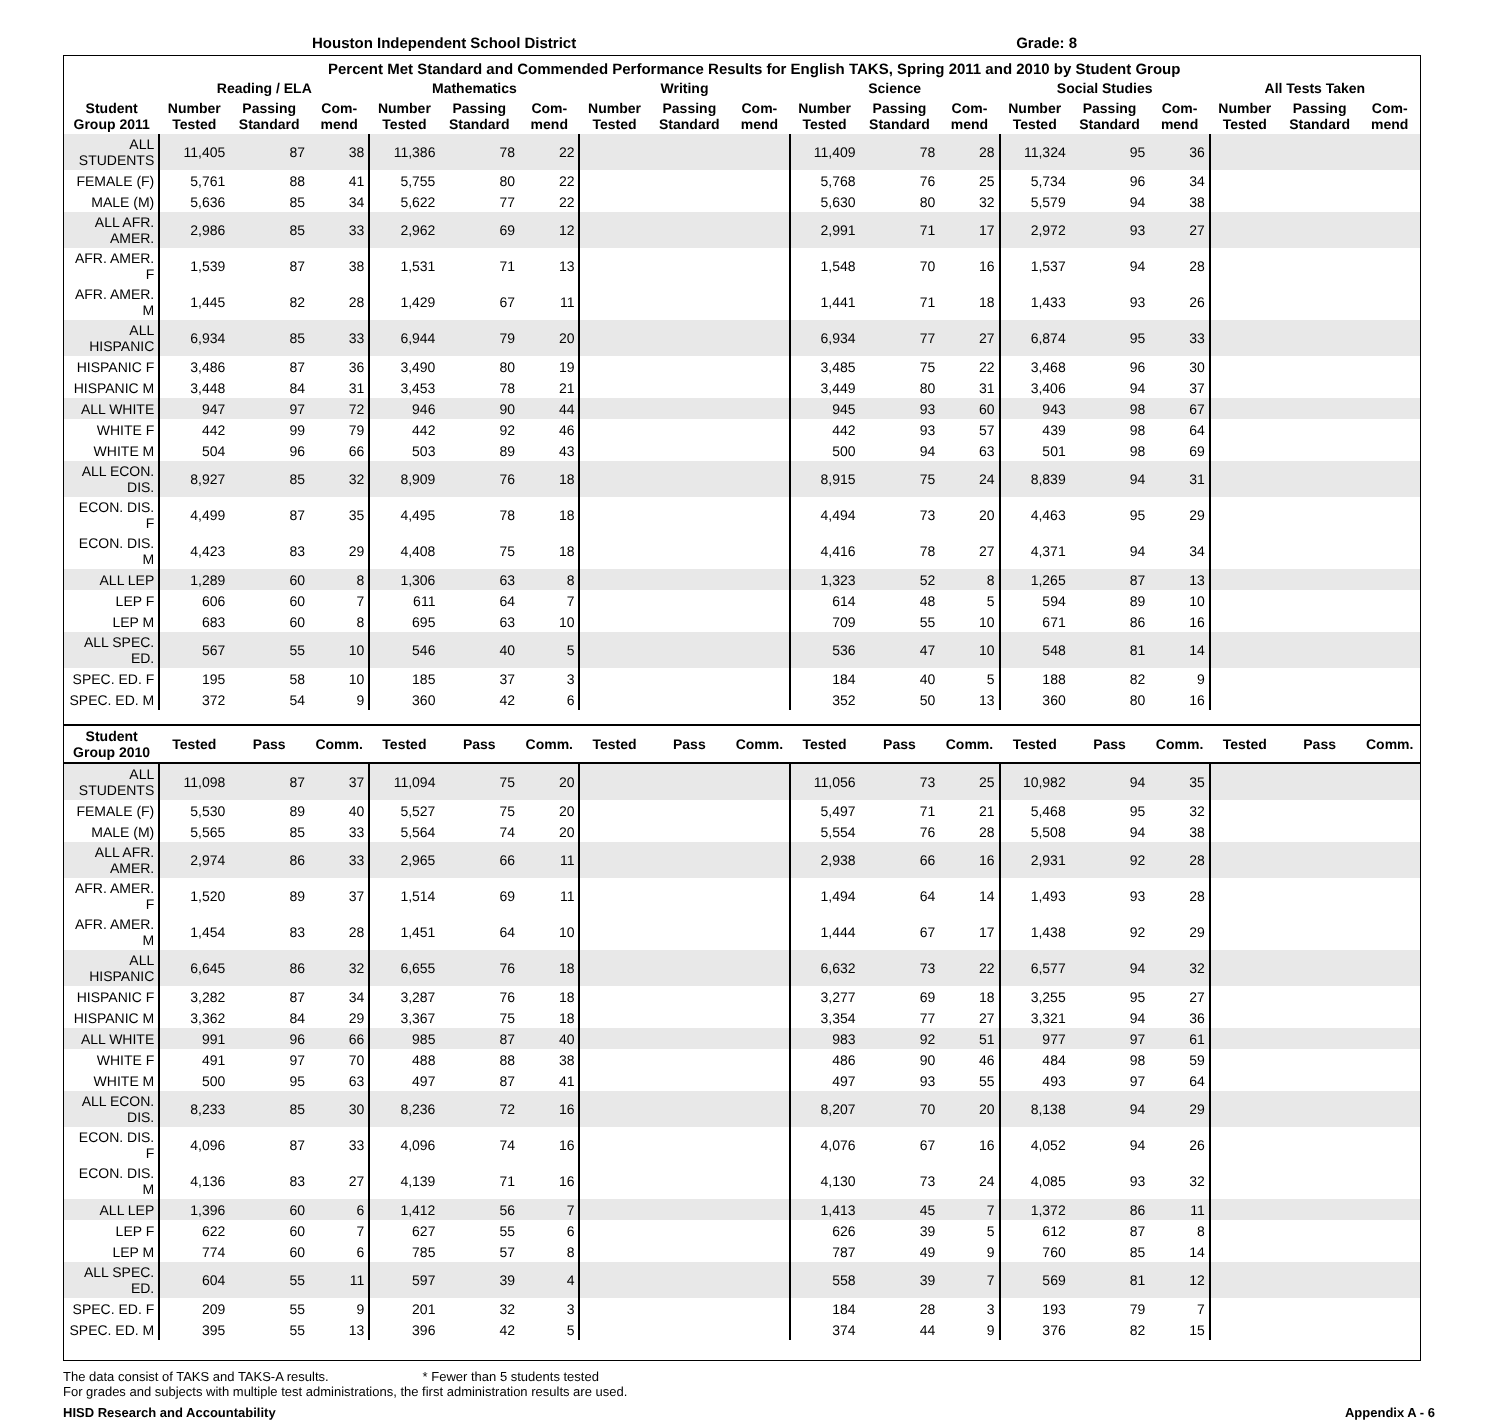Houston Independent School District Grade: 8
Percent Met Standard and Commended Performance Results for English TAKS, Spring 2011 and 2010 by Student Group
| | Reading / ELA | | | Mathematics | | | Writing | | | Science | | | Social Studies | | | All Tests Taken | | |
| --- | --- | --- | --- | --- | --- | --- | --- | --- | --- | --- | --- | --- | --- | --- | --- | --- | --- | --- |
| Student Group 2011 | Number Tested | Passing Standard | Com-mend | Number Tested | Passing Standard | Com-mend | Number Tested | Passing Standard | Com-mend | Number Tested | Passing Standard | Com-mend | Number Tested | Passing Standard | Com-mend | Number Tested | Passing Standard | Com-mend |
| ALL STUDENTS | 11,405 | 87 | 38 | 11,386 | 78 | 22 | | | | 11,409 | 78 | 28 | 11,324 | 95 | 36 | | | |
| FEMALE (F) | 5,761 | 88 | 41 | 5,755 | 80 | 22 | | | | 5,768 | 76 | 25 | 5,734 | 96 | 34 | | | |
| MALE (M) | 5,636 | 85 | 34 | 5,622 | 77 | 22 | | | | 5,630 | 80 | 32 | 5,579 | 94 | 38 | | | |
| ALL AFR. AMER. | 2,986 | 85 | 33 | 2,962 | 69 | 12 | | | | 2,991 | 71 | 17 | 2,972 | 93 | 27 | | | |
| AFR. AMER. F | 1,539 | 87 | 38 | 1,531 | 71 | 13 | | | | 1,548 | 70 | 16 | 1,537 | 94 | 28 | | | |
| AFR. AMER. M | 1,445 | 82 | 28 | 1,429 | 67 | 11 | | | | 1,441 | 71 | 18 | 1,433 | 93 | 26 | | | |
| ALL HISPANIC | 6,934 | 85 | 33 | 6,944 | 79 | 20 | | | | 6,934 | 77 | 27 | 6,874 | 95 | 33 | | | |
| HISPANIC F | 3,486 | 87 | 36 | 3,490 | 80 | 19 | | | | 3,485 | 75 | 22 | 3,468 | 96 | 30 | | | |
| HISPANIC M | 3,448 | 84 | 31 | 3,453 | 78 | 21 | | | | 3,449 | 80 | 31 | 3,406 | 94 | 37 | | | |
| ALL WHITE | 947 | 97 | 72 | 946 | 90 | 44 | | | | 945 | 93 | 60 | 943 | 98 | 67 | | | |
| WHITE F | 442 | 99 | 79 | 442 | 92 | 46 | | | | 442 | 93 | 57 | 439 | 98 | 64 | | | |
| WHITE M | 504 | 96 | 66 | 503 | 89 | 43 | | | | 500 | 94 | 63 | 501 | 98 | 69 | | | |
| ALL ECON. DIS. | 8,927 | 85 | 32 | 8,909 | 76 | 18 | | | | 8,915 | 75 | 24 | 8,839 | 94 | 31 | | | |
| ECON. DIS. F | 4,499 | 87 | 35 | 4,495 | 78 | 18 | | | | 4,494 | 73 | 20 | 4,463 | 95 | 29 | | | |
| ECON. DIS. M | 4,423 | 83 | 29 | 4,408 | 75 | 18 | | | | 4,416 | 78 | 27 | 4,371 | 94 | 34 | | | |
| ALL LEP | 1,289 | 60 | 8 | 1,306 | 63 | 8 | | | | 1,323 | 52 | 8 | 1,265 | 87 | 13 | | | |
| LEP F | 606 | 60 | 7 | 611 | 64 | 7 | | | | 614 | 48 | 5 | 594 | 89 | 10 | | | |
| LEP M | 683 | 60 | 8 | 695 | 63 | 10 | | | | 709 | 55 | 10 | 671 | 86 | 16 | | | |
| ALL SPEC. ED. | 567 | 55 | 10 | 546 | 40 | 5 | | | | 536 | 47 | 10 | 548 | 81 | 14 | | | |
| SPEC. ED. F | 195 | 58 | 10 | 185 | 37 | 3 | | | | 184 | 40 | 5 | 188 | 82 | 9 | | | |
| SPEC. ED. M | 372 | 54 | 9 | 360 | 42 | 6 | | | | 352 | 50 | 13 | 360 | 80 | 16 | | | |
| Student Group 2010 | Tested | Pass | Comm. | Tested | Pass | Comm. | Tested | Pass | Comm. | Tested | Pass | Comm. | Tested | Pass | Comm. | Tested | Pass | Comm. |
| ALL STUDENTS | 11,098 | 87 | 37 | 11,094 | 75 | 20 | | | | 11,056 | 73 | 25 | 10,982 | 94 | 35 | | | |
| FEMALE (F) | 5,530 | 89 | 40 | 5,527 | 75 | 20 | | | | 5,497 | 71 | 21 | 5,468 | 95 | 32 | | | |
| MALE (M) | 5,565 | 85 | 33 | 5,564 | 74 | 20 | | | | 5,554 | 76 | 28 | 5,508 | 94 | 38 | | | |
| ALL AFR. AMER. | 2,974 | 86 | 33 | 2,965 | 66 | 11 | | | | 2,938 | 66 | 16 | 2,931 | 92 | 28 | | | |
| AFR. AMER. F | 1,520 | 89 | 37 | 1,514 | 69 | 11 | | | | 1,494 | 64 | 14 | 1,493 | 93 | 28 | | | |
| AFR. AMER. M | 1,454 | 83 | 28 | 1,451 | 64 | 10 | | | | 1,444 | 67 | 17 | 1,438 | 92 | 29 | | | |
| ALL HISPANIC | 6,645 | 86 | 32 | 6,655 | 76 | 18 | | | | 6,632 | 73 | 22 | 6,577 | 94 | 32 | | | |
| HISPANIC F | 3,282 | 87 | 34 | 3,287 | 76 | 18 | | | | 3,277 | 69 | 18 | 3,255 | 95 | 27 | | | |
| HISPANIC M | 3,362 | 84 | 29 | 3,367 | 75 | 18 | | | | 3,354 | 77 | 27 | 3,321 | 94 | 36 | | | |
| ALL WHITE | 991 | 96 | 66 | 985 | 87 | 40 | | | | 983 | 92 | 51 | 977 | 97 | 61 | | | |
| WHITE F | 491 | 97 | 70 | 488 | 88 | 38 | | | | 486 | 90 | 46 | 484 | 98 | 59 | | | |
| WHITE M | 500 | 95 | 63 | 497 | 87 | 41 | | | | 497 | 93 | 55 | 493 | 97 | 64 | | | |
| ALL ECON. DIS. | 8,233 | 85 | 30 | 8,236 | 72 | 16 | | | | 8,207 | 70 | 20 | 8,138 | 94 | 29 | | | |
| ECON. DIS. F | 4,096 | 87 | 33 | 4,096 | 74 | 16 | | | | 4,076 | 67 | 16 | 4,052 | 94 | 26 | | | |
| ECON. DIS. M | 4,136 | 83 | 27 | 4,139 | 71 | 16 | | | | 4,130 | 73 | 24 | 4,085 | 93 | 32 | | | |
| ALL LEP | 1,396 | 60 | 6 | 1,412 | 56 | 7 | | | | 1,413 | 45 | 7 | 1,372 | 86 | 11 | | | |
| LEP F | 622 | 60 | 7 | 627 | 55 | 6 | | | | 626 | 39 | 5 | 612 | 87 | 8 | | | |
| LEP M | 774 | 60 | 6 | 785 | 57 | 8 | | | | 787 | 49 | 9 | 760 | 85 | 14 | | | |
| ALL SPEC. ED. | 604 | 55 | 11 | 597 | 39 | 4 | | | | 558 | 39 | 7 | 569 | 81 | 12 | | | |
| SPEC. ED. F | 209 | 55 | 9 | 201 | 32 | 3 | | | | 184 | 28 | 3 | 193 | 79 | 7 | | | |
| SPEC. ED. M | 395 | 55 | 13 | 396 | 42 | 5 | | | | 374 | 44 | 9 | 376 | 82 | 15 | | | |
The data consist of TAKS and TAKS-A results. * Fewer than 5 students tested
For grades and subjects with multiple test administrations, the first administration results are used.
HISD Research and Accountability Appendix A - 6